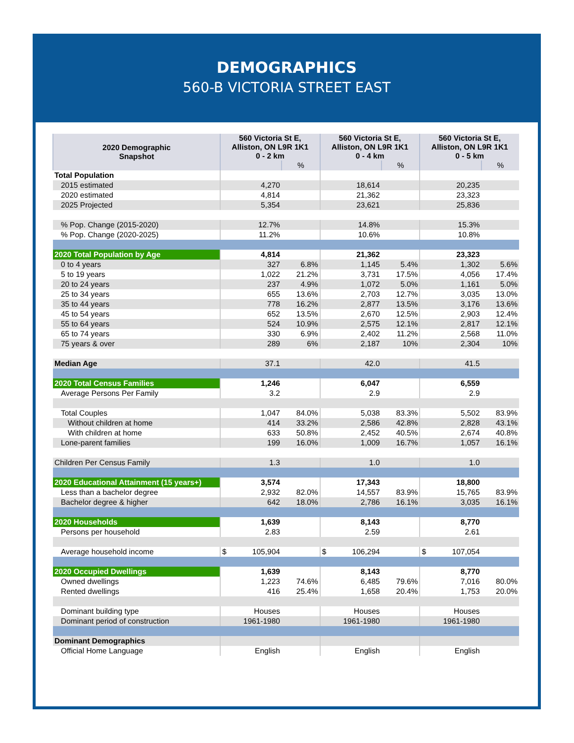DEMOGRAPHICS
560-B VICTORIA STREET EAST
| 2020 Demographic Snapshot | 560 Victoria St E, Alliston, ON L9R 1K1 0 - 2 km | | 560 Victoria St E, Alliston, ON L9R 1K1 0 - 4 km | | 560 Victoria St E, Alliston, ON L9R 1K1 0 - 5 km | |
| --- | --- | --- | --- | --- | --- | --- |
| | | % | | % | | % |
| Total Population | | | | | | |
| 2015 estimated | 4,270 | | 18,614 | | 20,235 | |
| 2020 estimated | 4,814 | | 21,362 | | 23,323 | |
| 2025 Projected | 5,354 | | 23,621 | | 25,836 | |
| % Pop. Change (2015-2020) | 12.7% | | 14.8% | | 15.3% | |
| % Pop. Change (2020-2025) | 11.2% | | 10.6% | | 10.8% | |
| 2020 Total Population by Age | 4,814 | | 21,362 | | 23,323 | |
| 0 to 4 years | 327 | 6.8% | 1,145 | 5.4% | 1,302 | 5.6% |
| 5 to 19 years | 1,022 | 21.2% | 3,731 | 17.5% | 4,056 | 17.4% |
| 20 to 24 years | 237 | 4.9% | 1,072 | 5.0% | 1,161 | 5.0% |
| 25 to 34 years | 655 | 13.6% | 2,703 | 12.7% | 3,035 | 13.0% |
| 35 to 44 years | 778 | 16.2% | 2,877 | 13.5% | 3,176 | 13.6% |
| 45 to 54 years | 652 | 13.5% | 2,670 | 12.5% | 2,903 | 12.4% |
| 55 to 64 years | 524 | 10.9% | 2,575 | 12.1% | 2,817 | 12.1% |
| 65 to 74 years | 330 | 6.9% | 2,402 | 11.2% | 2,568 | 11.0% |
| 75 years & over | 289 | 6% | 2,187 | 10% | 2,304 | 10% |
| Median Age | 37.1 | | 42.0 | | 41.5 | |
| 2020 Total Census Families | 1,246 | | 6,047 | | 6,559 | |
| Average Persons Per Family | 3.2 | | 2.9 | | 2.9 | |
| Total Couples | 1,047 | 84.0% | 5,038 | 83.3% | 5,502 | 83.9% |
| Without children at home | 414 | 33.2% | 2,586 | 42.8% | 2,828 | 43.1% |
| With children at home | 633 | 50.8% | 2,452 | 40.5% | 2,674 | 40.8% |
| Lone-parent families | 199 | 16.0% | 1,009 | 16.7% | 1,057 | 16.1% |
| Children Per Census Family | 1.3 | | 1.0 | | 1.0 | |
| 2020 Educational Attainment (15 years+) | 3,574 | | 17,343 | | 18,800 | |
| Less than a bachelor degree | 2,932 | 82.0% | 14,557 | 83.9% | 15,765 | 83.9% |
| Bachelor degree & higher | 642 | 18.0% | 2,786 | 16.1% | 3,035 | 16.1% |
| 2020 Households | 1,639 | | 8,143 | | 8,770 | |
| Persons per household | 2.83 | | 2.59 | | 2.61 | |
| Average household income | $ 105,904 | | $ 106,294 | | $ 107,054 | |
| 2020 Occupied Dwellings | 1,639 | | 8,143 | | 8,770 | |
| Owned dwellings | 1,223 | 74.6% | 6,485 | 79.6% | 7,016 | 80.0% |
| Rented dwellings | 416 | 25.4% | 1,658 | 20.4% | 1,753 | 20.0% |
| Dominant building type | Houses | | Houses | | Houses | |
| Dominant period of construction | 1961-1980 | | 1961-1980 | | 1961-1980 | |
| Dominant Demographics | | | | | | |
| Official Home Language | English | | English | | English | |